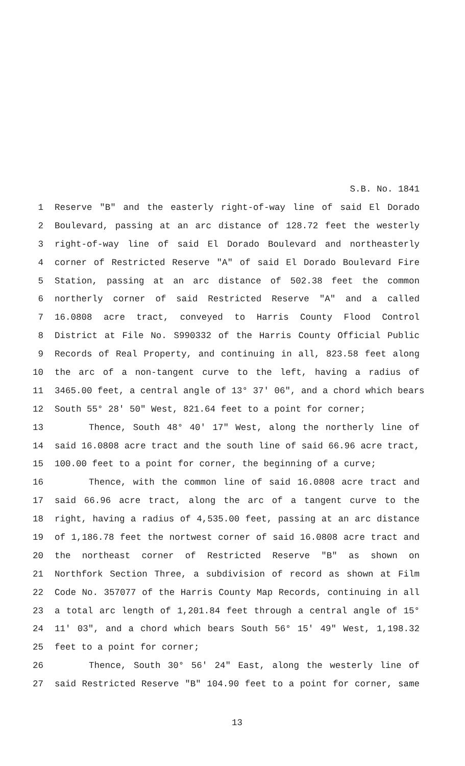S.B. No. 1841
1 Reserve "B" and the easterly right-of-way line of said El Dorado
2 Boulevard, passing at an arc distance of 128.72 feet the westerly
3 right-of-way line of said El Dorado Boulevard and northeasterly
4 corner of Restricted Reserve "A" of said El Dorado Boulevard Fire
5 Station, passing at an arc distance of 502.38 feet the common
6 northerly corner of said Restricted Reserve "A" and a called
7 16.0808 acre tract, conveyed to Harris County Flood Control
8 District at File No. S990332 of the Harris County Official Public
9 Records of Real Property, and continuing in all, 823.58 feet along
10 the arc of a non-tangent curve to the left, having a radius of
11 3465.00 feet, a central angle of 13° 37' 06", and a chord which bears
12 South 55° 28' 50" West, 821.64 feet to a point for corner;
13 Thence, South 48° 40' 17" West, along the northerly line of
14 said 16.0808 acre tract and the south line of said 66.96 acre tract,
15 100.00 feet to a point for corner, the beginning of a curve;
16 Thence, with the common line of said 16.0808 acre tract and
17 said 66.96 acre tract, along the arc of a tangent curve to the
18 right, having a radius of 4,535.00 feet, passing at an arc distance
19 of 1,186.78 feet the nortwest corner of said 16.0808 acre tract and
20 the northeast corner of Restricted Reserve "B" as shown on
21 Northfork Section Three, a subdivision of record as shown at Film
22 Code No. 357077 of the Harris County Map Records, continuing in all
23 a total arc length of 1,201.84 feet through a central angle of 15°
24 11' 03", and a chord which bears South 56° 15' 49" West, 1,198.32
25 feet to a point for corner;
26 Thence, South 30° 56' 24" East, along the westerly line of
27 said Restricted Reserve "B" 104.90 feet to a point for corner, same
13